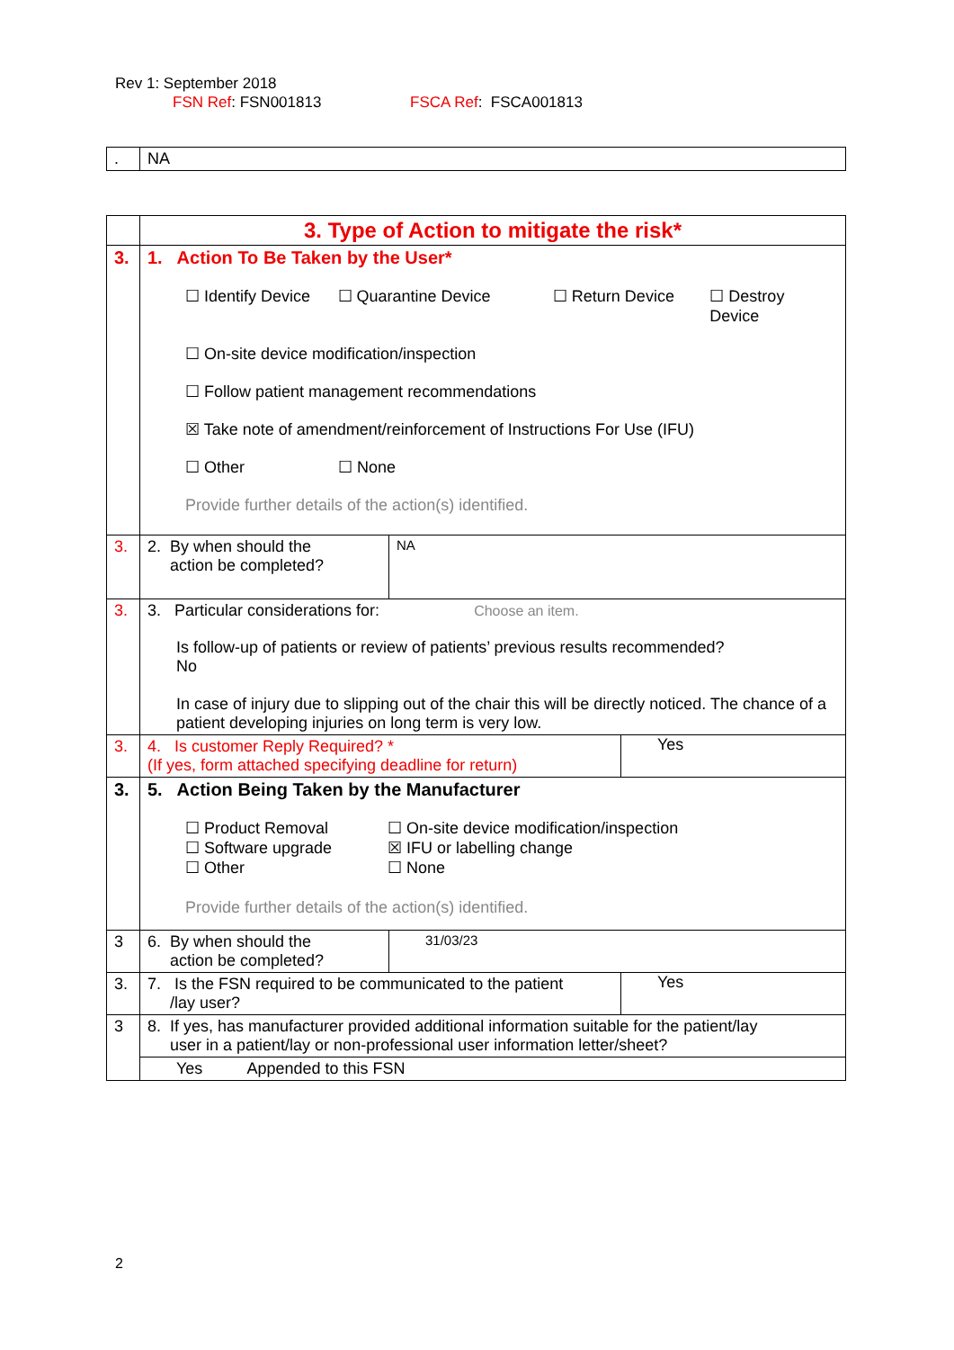Rev 1: September 2018
FSN Ref: FSN001813 FSCA Ref: FSCA001813
| . | NA |
| | 3. Type of Action to mitigate the risk* | |
| 3. | 1. Action To Be Taken by the User* ☐ Identify Device ☐ Quarantine Device ☐ Return Device ☐ Destroy Device ☐ On-site device modification/inspection ☐ Follow patient management recommendations ☒ Take note of amendment/reinforcement of Instructions For Use (IFU) ☐ Other ☐ None Provide further details of the action(s) identified. | |
| 3. | 2. By when should the action be completed? | NA |
| 3. | 3. Particular considerations for: Choose an item. Is follow-up of patients or review of patients’ previous results recommended? No In case of injury due to slipping out of the chair this will be directly noticed. The chance of a patient developing injuries on long term is very low. | |
| 3. | 4. Is customer Reply Required? * (If yes, form attached specifying deadline for return) Yes | |
| 3. | 5. Action Being Taken by the Manufacturer ☐ Product Removal ☐ Software upgrade ☐ Other ☐ On-site device modification/inspection ☒ IFU or labelling change ☐ None Provide further details of the action(s) identified. | |
| 3 | 6. By when should the action be completed? | 31/03/23 |
| 3. | 7. Is the FSN required to be communicated to the patient /lay user? Yes | |
| 3 | 8. If yes, has manufacturer provided additional information suitable for the patient/lay user in a patient/lay or non-professional user information letter/sheet? | |
| | Yes Appended to this FSN | |
2